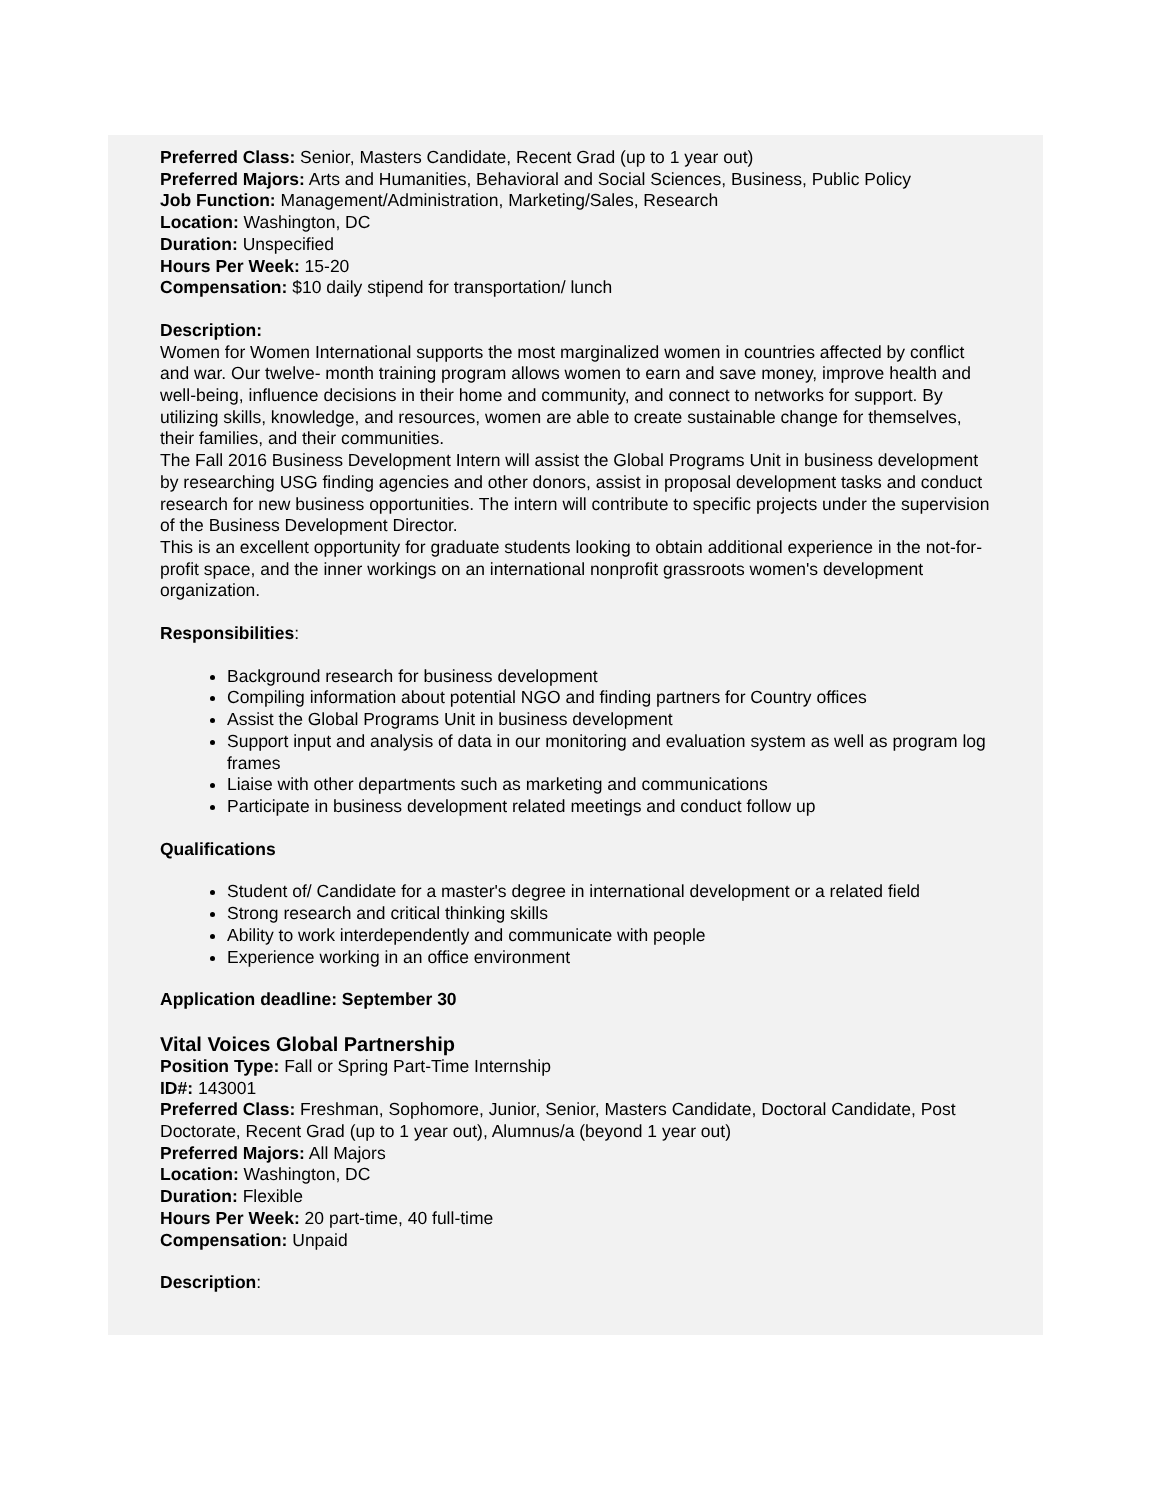Preferred Class: Senior, Masters Candidate, Recent Grad (up to 1 year out)
Preferred Majors: Arts and Humanities, Behavioral and Social Sciences, Business, Public Policy
Job Function: Management/Administration, Marketing/Sales, Research
Location: Washington, DC
Duration: Unspecified
Hours Per Week: 15-20
Compensation: $10 daily stipend for transportation/ lunch
Description:
Women for Women International supports the most marginalized women in countries affected by conflict and war. Our twelve- month training program allows women to earn and save money, improve health and well-being, influence decisions in their home and community, and connect to networks for support. By utilizing skills, knowledge, and resources, women are able to create sustainable change for themselves, their families, and their communities.
The Fall 2016 Business Development Intern will assist the Global Programs Unit in business development by researching USG finding agencies and other donors, assist in proposal development tasks and conduct research for new business opportunities. The intern will contribute to specific projects under the supervision of the Business Development Director.
This is an excellent opportunity for graduate students looking to obtain additional experience in the not-for-profit space, and the inner workings on an international nonprofit grassroots women's development organization.
Responsibilities:
Background research for business development
Compiling information about potential NGO and finding partners for Country offices
Assist the Global Programs Unit in business development
Support input and analysis of data in our monitoring and evaluation system as well as program log frames
Liaise with other departments such as marketing and communications
Participate in business development related meetings and conduct follow up
Qualifications
Student of/ Candidate for a master's degree in international development or a related field
Strong research and critical thinking skills
Ability to work interdependently and communicate with people
Experience working in an office environment
Application deadline: September 30
Vital Voices Global Partnership
Position Type: Fall or Spring Part-Time Internship
ID#: 143001
Preferred Class: Freshman, Sophomore, Junior, Senior, Masters Candidate, Doctoral Candidate, Post Doctorate, Recent Grad (up to 1 year out), Alumnus/a (beyond 1 year out)
Preferred Majors: All Majors
Location: Washington, DC
Duration: Flexible
Hours Per Week: 20 part-time, 40 full-time
Compensation: Unpaid
Description: